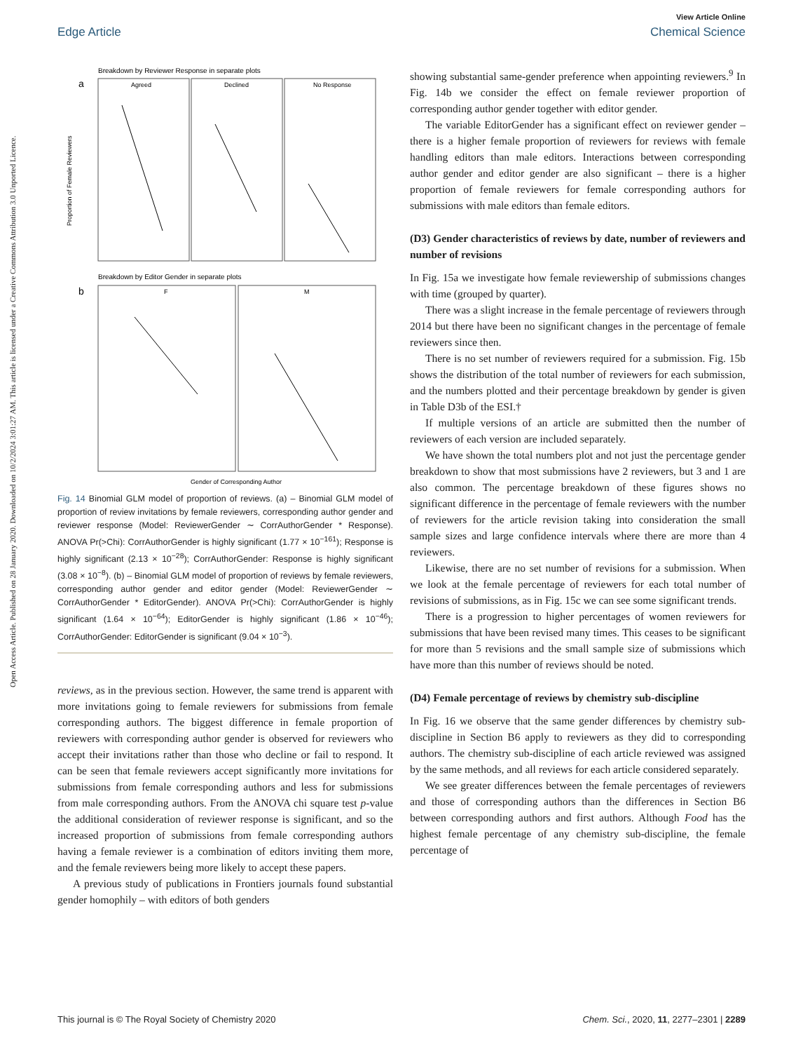View Article Online
Edge Article Chemical Science
Open Access Article. Published on 28 January 2020. Downloaded on 10/2/2024 3:01:27 AM. This article is licensed under a Creative Commons Attribution 3.0 Unported Licence.
Breakdown by Reviewer Response in separate plots
a
Agreed
Declined
No Response
Proportion of Female Reviewers
Breakdown by Editor Gender in separate plots
b
F
M
Gender of Corresponding Author
Fig. 14 Binomial GLM model of proportion of reviews. (a) – Binomial GLM model of proportion of review invitations by female reviewers, corresponding author gender and reviewer response (Model: ReviewerGender ∼ CorrAuthorGender * Response). ANOVA Pr(>Chi): CorrAuthorGender is highly significant (1.77 × 10<sup>−161</sup>); Response is highly significant (2.13 × 10<sup>−28</sup>); CorrAuthorGender: Response is highly significant (3.08 × 10<sup>−8</sup>). (b) – Binomial GLM model of proportion of reviews by female reviewers, corresponding author gender and editor gender (Model: ReviewerGender ∼ CorrAuthorGender * EditorGender). ANOVA Pr(>Chi): CorrAuthorGender is highly significant (1.64 × 10<sup>−64</sup>); EditorGender is highly significant (1.86 × 10<sup>−46</sup>); CorrAuthorGender: EditorGender is significant (9.04 × 10<sup>−3</sup>).
reviews, as in the previous section. However, the same trend is apparent with more invitations going to female reviewers for submissions from female corresponding authors. The biggest difference in female proportion of reviewers with corresponding author gender is observed for reviewers who accept their invitations rather than those who decline or fail to respond. It can be seen that female reviewers accept significantly more invitations for submissions from female corresponding authors and less for submissions from male corresponding authors. From the ANOVA chi square test p-value the additional consideration of reviewer response is significant, and so the increased proportion of submissions from female corresponding authors having a female reviewer is a combination of editors inviting them more, and the female reviewers being more likely to accept these papers.
A previous study of publications in Frontiers journals found substantial gender homophily – with editors of both genders
showing substantial same-gender preference when appointing reviewers.<sup>9</sup> In Fig. 14b we consider the effect on female reviewer proportion of corresponding author gender together with editor gender.
The variable EditorGender has a significant effect on reviewer gender – there is a higher female proportion of reviewers for reviews with female handling editors than male editors. Interactions between corresponding author gender and editor gender are also significant – there is a higher proportion of female reviewers for female corresponding authors for submissions with male editors than female editors.
(D3) Gender characteristics of reviews by date, number of reviewers and number of revisions
In Fig. 15a we investigate how female reviewership of submissions changes with time (grouped by quarter).
There was a slight increase in the female percentage of reviewers through 2014 but there have been no significant changes in the percentage of female reviewers since then.
There is no set number of reviewers required for a submission. Fig. 15b shows the distribution of the total number of reviewers for each submission, and the numbers plotted and their percentage breakdown by gender is given in Table D3b of the ESI.†
If multiple versions of an article are submitted then the number of reviewers of each version are included separately.
We have shown the total numbers plot and not just the percentage gender breakdown to show that most submissions have 2 reviewers, but 3 and 1 are also common. The percentage breakdown of these figures shows no significant difference in the percentage of female reviewers with the number of reviewers for the article revision taking into consideration the small sample sizes and large confidence intervals where there are more than 4 reviewers.
Likewise, there are no set number of revisions for a submission. When we look at the female percentage of reviewers for each total number of revisions of submissions, as in Fig. 15c we can see some significant trends.
There is a progression to higher percentages of women reviewers for submissions that have been revised many times. This ceases to be significant for more than 5 revisions and the small sample size of submissions which have more than this number of reviews should be noted.
(D4) Female percentage of reviews by chemistry sub-discipline
In Fig. 16 we observe that the same gender differences by chemistry sub-discipline in Section B6 apply to reviewers as they did to corresponding authors. The chemistry sub-discipline of each article reviewed was assigned by the same methods, and all reviews for each article considered separately.
We see greater differences between the female percentages of reviewers and those of corresponding authors than the differences in Section B6 between corresponding authors and first authors. Although Food has the highest female percentage of any chemistry sub-discipline, the female percentage of
This journal is © The Royal Society of Chemistry 2020 Chem. Sci., 2020, 11, 2277–2301 | 2289